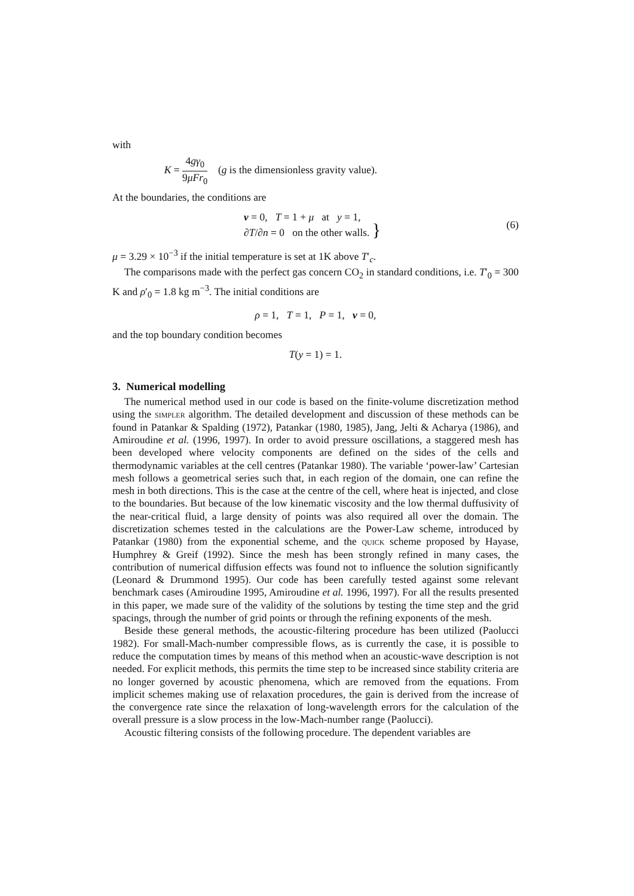with
K = 4gγ<sub>0</sub> 9μFr<sub>0</sub> (g is the dimensionless gravity value).
At the boundaries, the conditions are
v = 0, T = 1 + μ at y = 1,
∂T/∂n = 0 on the other walls. } (6)
μ = 3.29 × 10<sup>−3</sup> if the initial temperature is set at 1K above T′<sub>c</sub>.
The comparisons made with the perfect gas concern CO<sub>2</sub> in standard conditions, i.e. T′<sub>0</sub> = 300 K and ρ′<sub>0</sub> = 1.8 kg m<sup>−3</sup>. The initial conditions are
ρ = 1, T = 1, P = 1, v = 0,
and the top boundary condition becomes
T(y = 1) = 1.
3. Numerical modelling
The numerical method used in our code is based on the finite-volume discretization method using the simpler algorithm. The detailed development and discussion of these methods can be found in Patankar & Spalding (1972), Patankar (1980, 1985), Jang, Jelti & Acharya (1986), and Amiroudine et al. (1996, 1997). In order to avoid pressure oscillations, a staggered mesh has been developed where velocity components are defined on the sides of the cells and thermodynamic variables at the cell centres (Patankar 1980). The variable ‘power-law’ Cartesian mesh follows a geometrical series such that, in each region of the domain, one can refine the mesh in both directions. This is the case at the centre of the cell, where heat is injected, and close to the boundaries. But because of the low kinematic viscosity and the low thermal duffusivity of the near-critical fluid, a large density of points was also required all over the domain. The discretization schemes tested in the calculations are the Power-Law scheme, introduced by Patankar (1980) from the exponential scheme, and the quick scheme proposed by Hayase, Humphrey & Greif (1992). Since the mesh has been strongly refined in many cases, the contribution of numerical diffusion effects was found not to influence the solution significantly (Leonard & Drummond 1995). Our code has been carefully tested against some relevant benchmark cases (Amiroudine 1995, Amiroudine et al. 1996, 1997). For all the results presented in this paper, we made sure of the validity of the solutions by testing the time step and the grid spacings, through the number of grid points or through the refining exponents of the mesh.
Beside these general methods, the acoustic-filtering procedure has been utilized (Paolucci 1982). For small-Mach-number compressible flows, as is currently the case, it is possible to reduce the computation times by means of this method when an acoustic-wave description is not needed. For explicit methods, this permits the time step to be increased since stability criteria are no longer governed by acoustic phenomena, which are removed from the equations. From implicit schemes making use of relaxation procedures, the gain is derived from the increase of the convergence rate since the relaxation of long-wavelength errors for the calculation of the overall pressure is a slow process in the low-Mach-number range (Paolucci).
Acoustic filtering consists of the following procedure. The dependent variables are